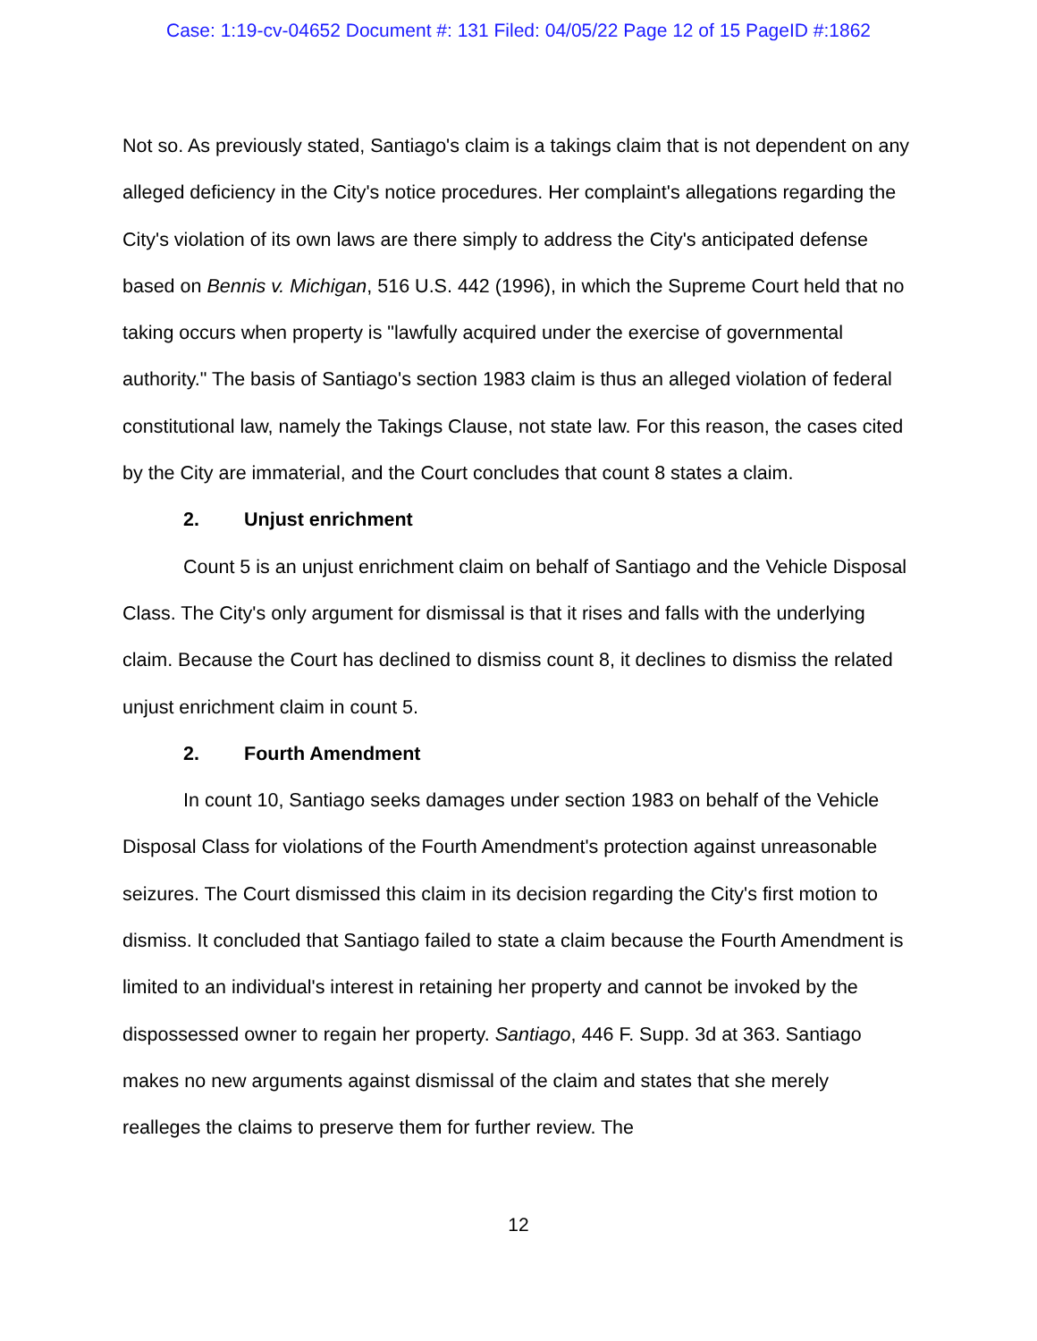Case: 1:19-cv-04652 Document #: 131 Filed: 04/05/22 Page 12 of 15 PageID #:1862
Not so. As previously stated, Santiago's claim is a takings claim that is not dependent on any alleged deficiency in the City's notice procedures. Her complaint's allegations regarding the City's violation of its own laws are there simply to address the City's anticipated defense based on Bennis v. Michigan, 516 U.S. 442 (1996), in which the Supreme Court held that no taking occurs when property is "lawfully acquired under the exercise of governmental authority." The basis of Santiago's section 1983 claim is thus an alleged violation of federal constitutional law, namely the Takings Clause, not state law. For this reason, the cases cited by the City are immaterial, and the Court concludes that count 8 states a claim.
2. Unjust enrichment
Count 5 is an unjust enrichment claim on behalf of Santiago and the Vehicle Disposal Class. The City's only argument for dismissal is that it rises and falls with the underlying claim. Because the Court has declined to dismiss count 8, it declines to dismiss the related unjust enrichment claim in count 5.
2. Fourth Amendment
In count 10, Santiago seeks damages under section 1983 on behalf of the Vehicle Disposal Class for violations of the Fourth Amendment's protection against unreasonable seizures. The Court dismissed this claim in its decision regarding the City's first motion to dismiss. It concluded that Santiago failed to state a claim because the Fourth Amendment is limited to an individual's interest in retaining her property and cannot be invoked by the dispossessed owner to regain her property. Santiago, 446 F. Supp. 3d at 363. Santiago makes no new arguments against dismissal of the claim and states that she merely realleges the claims to preserve them for further review. The
12